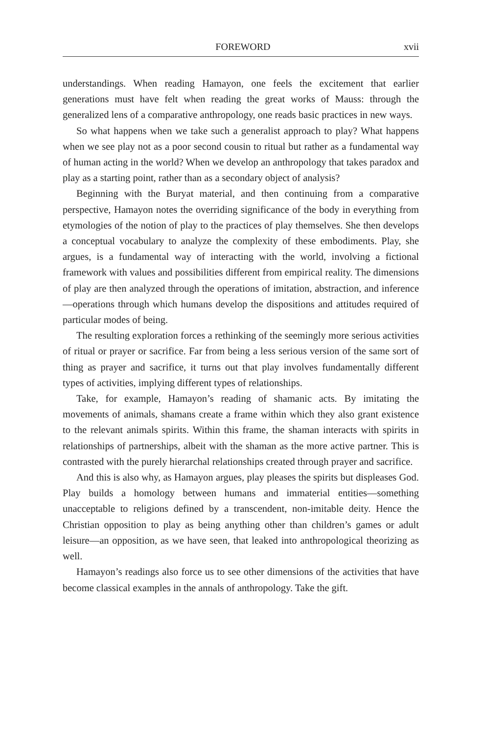FOREWORD xvii
understandings. When reading Hamayon, one feels the excitement that earlier generations must have felt when reading the great works of Mauss: through the generalized lens of a comparative anthropology, one reads basic practices in new ways.
So what happens when we take such a generalist approach to play? What happens when we see play not as a poor second cousin to ritual but rather as a fundamental way of human acting in the world? When we develop an anthropology that takes paradox and play as a starting point, rather than as a secondary object of analysis?
Beginning with the Buryat material, and then continuing from a comparative perspective, Hamayon notes the overriding significance of the body in everything from etymologies of the notion of play to the practices of play themselves. She then develops a conceptual vocabulary to analyze the complexity of these embodiments. Play, she argues, is a fundamental way of interacting with the world, involving a fictional framework with values and possibilities different from empirical reality. The dimensions of play are then analyzed through the operations of imitation, abstraction, and inference—operations through which humans develop the dispositions and attitudes required of particular modes of being.
The resulting exploration forces a rethinking of the seemingly more serious activities of ritual or prayer or sacrifice. Far from being a less serious version of the same sort of thing as prayer and sacrifice, it turns out that play involves fundamentally different types of activities, implying different types of relationships.
Take, for example, Hamayon’s reading of shamanic acts. By imitating the movements of animals, shamans create a frame within which they also grant existence to the relevant animals spirits. Within this frame, the shaman interacts with spirits in relationships of partnerships, albeit with the shaman as the more active partner. This is contrasted with the purely hierarchal relationships created through prayer and sacrifice.
And this is also why, as Hamayon argues, play pleases the spirits but displeases God. Play builds a homology between humans and immaterial entities—something unacceptable to religions defined by a transcendent, non-imitable deity. Hence the Christian opposition to play as being anything other than children’s games or adult leisure—an opposition, as we have seen, that leaked into anthropological theorizing as well.
Hamayon’s readings also force us to see other dimensions of the activities that have become classical examples in the annals of anthropology. Take the gift.